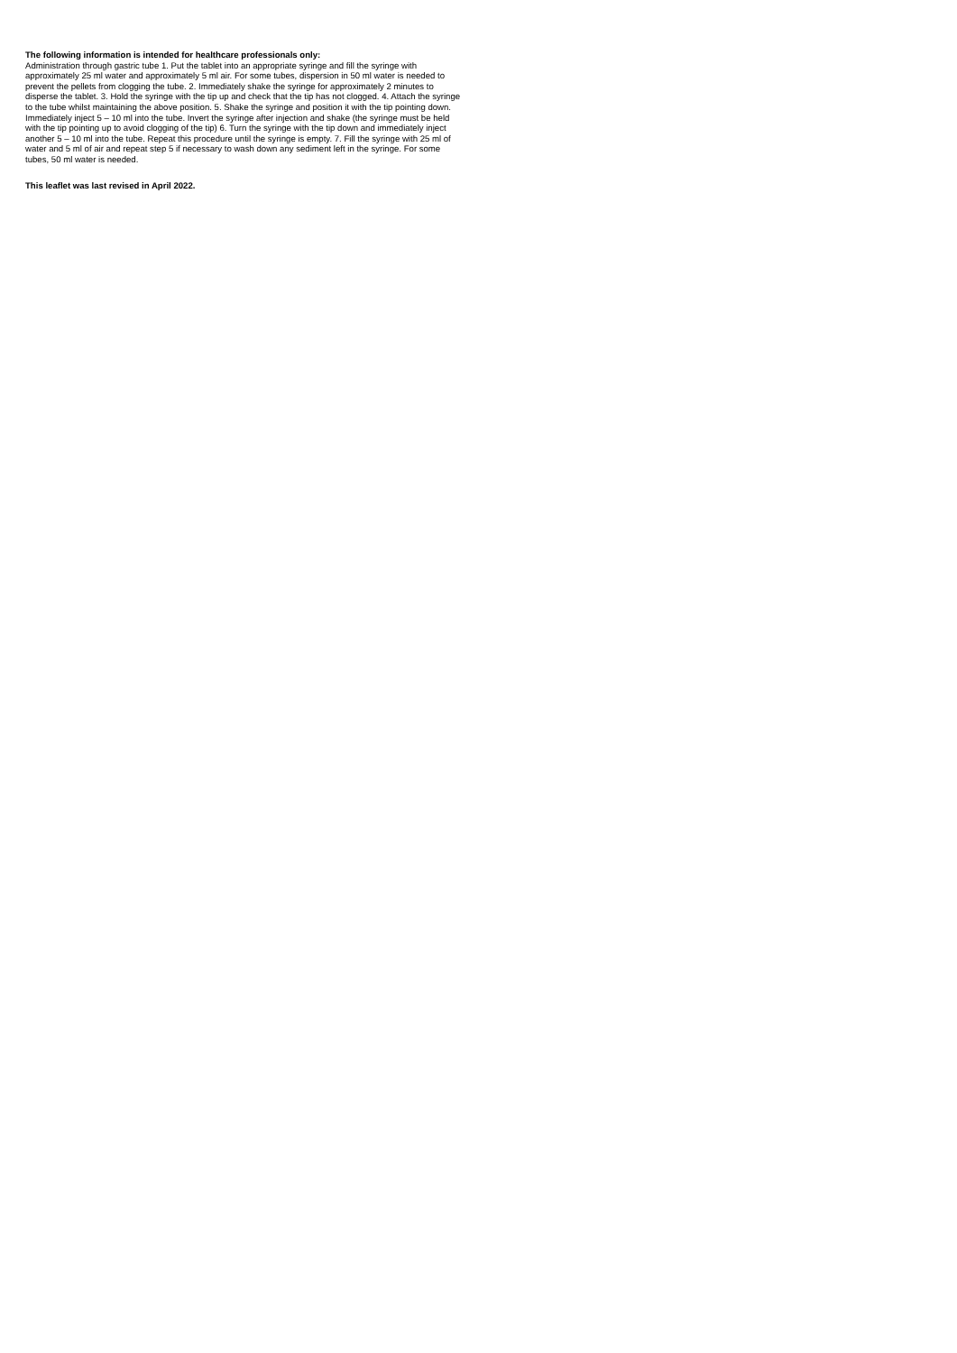The following information is intended for healthcare professionals only:
Administration through gastric tube 1. Put the tablet into an appropriate syringe and fill the syringe with approximately 25 ml water and approximately 5 ml air. For some tubes, dispersion in 50 ml water is needed to prevent the pellets from clogging the tube. 2. Immediately shake the syringe for approximately 2 minutes to disperse the tablet. 3. Hold the syringe with the tip up and check that the tip has not clogged. 4. Attach the syringe to the tube whilst maintaining the above position. 5. Shake the syringe and position it with the tip pointing down. Immediately inject 5 – 10 ml into the tube. Invert the syringe after injection and shake (the syringe must be held with the tip pointing up to avoid clogging of the tip) 6. Turn the syringe with the tip down and immediately inject another 5 – 10 ml into the tube. Repeat this procedure until the syringe is empty. 7. Fill the syringe with 25 ml of water and 5 ml of air and repeat step 5 if necessary to wash down any sediment left in the syringe. For some tubes, 50 ml water is needed.
This leaflet was last revised in April 2022.